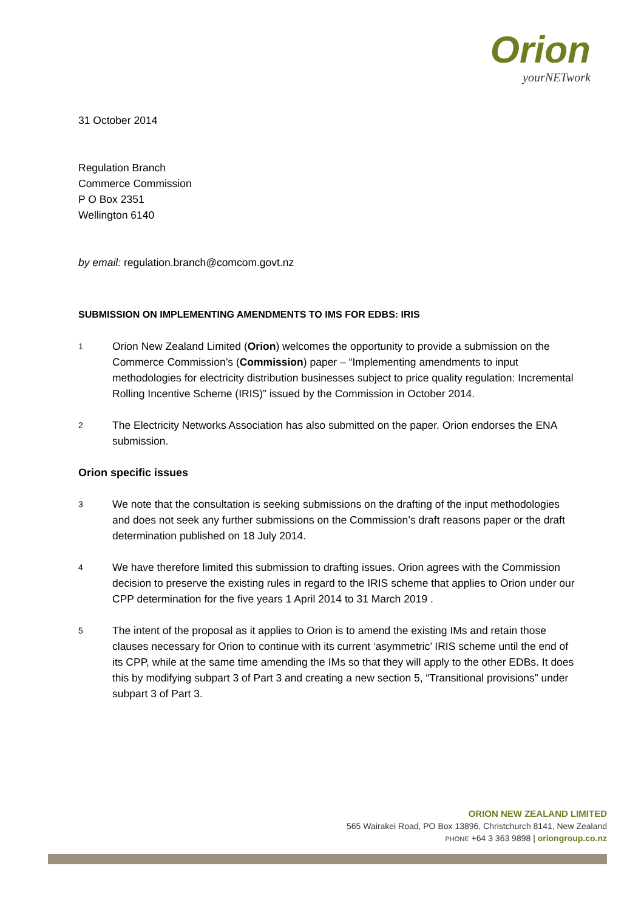Orion
yourNETwork
31 October 2014
Regulation Branch
Commerce Commission
P O Box 2351
Wellington 6140
by email: regulation.branch@comcom.govt.nz
SUBMISSION ON IMPLEMENTING AMENDMENTS TO IMS FOR EDBS: IRIS
1
Orion New Zealand Limited (Orion) welcomes the opportunity to provide a submission on the Commerce Commission’s (Commission) paper – “Implementing amendments to input methodologies for electricity distribution businesses subject to price quality regulation: Incremental Rolling Incentive Scheme (IRIS)” issued by the Commission in October 2014.
2
The Electricity Networks Association has also submitted on the paper. Orion endorses the ENA submission.
Orion specific issues
3
We note that the consultation is seeking submissions on the drafting of the input methodologies and does not seek any further submissions on the Commission’s draft reasons paper or the draft determination published on 18 July 2014.
4
We have therefore limited this submission to drafting issues. Orion agrees with the Commission decision to preserve the existing rules in regard to the IRIS scheme that applies to Orion under our CPP determination for the five years 1 April 2014 to 31 March 2019 .
5
The intent of the proposal as it applies to Orion is to amend the existing IMs and retain those clauses necessary for Orion to continue with its current ‘asymmetric’ IRIS scheme until the end of its CPP, while at the same time amending the IMs so that they will apply to the other EDBs. It does this by modifying subpart 3 of Part 3 and creating a new section 5, “Transitional provisions” under subpart 3 of Part 3.
ORION NEW ZEALAND LIMITED
565 Wairakei Road, PO Box 13896, Christchurch 8141, New Zealand
PHONE +64 3 363 9898 | oriongroup.co.nz